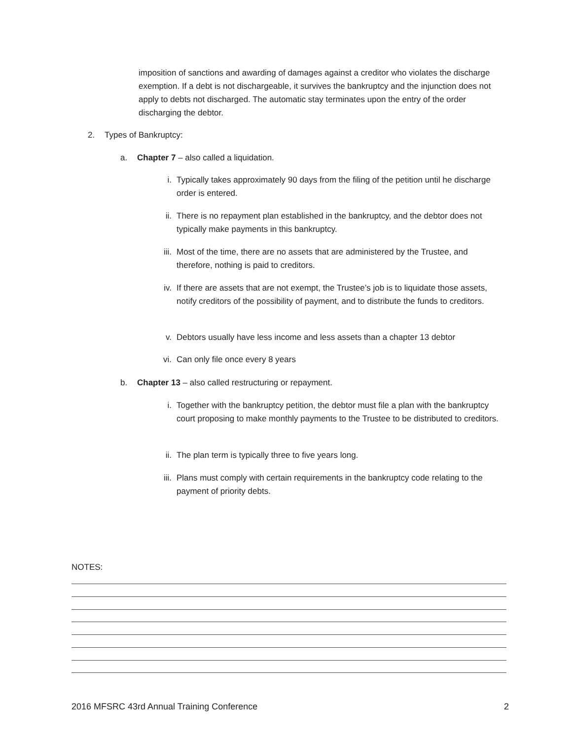imposition of sanctions and awarding of damages against a creditor who violates the discharge exemption. If a debt is not dischargeable, it survives the bankruptcy and the injunction does not apply to debts not discharged. The automatic stay terminates upon the entry of the order discharging the debtor.
2. Types of Bankruptcy:
a. Chapter 7 – also called a liquidation.
i. Typically takes approximately 90 days from the filing of the petition until he discharge order is entered.
ii. There is no repayment plan established in the bankruptcy, and the debtor does not typically make payments in this bankruptcy.
iii. Most of the time, there are no assets that are administered by the Trustee, and therefore, nothing is paid to creditors.
iv. If there are assets that are not exempt, the Trustee’s job is to liquidate those assets, notify creditors of the possibility of payment, and to distribute the funds to creditors.
v. Debtors usually have less income and less assets than a chapter 13 debtor
vi. Can only file once every 8 years
b. Chapter 13 – also called restructuring or repayment.
i. Together with the bankruptcy petition, the debtor must file a plan with the bankruptcy court proposing to make monthly payments to the Trustee to be distributed to creditors.
ii. The plan term is typically three to five years long.
iii. Plans must comply with certain requirements in the bankruptcy code relating to the payment of priority debts.
NOTES:
2016 MFSRC 43rd Annual Training Conference 2